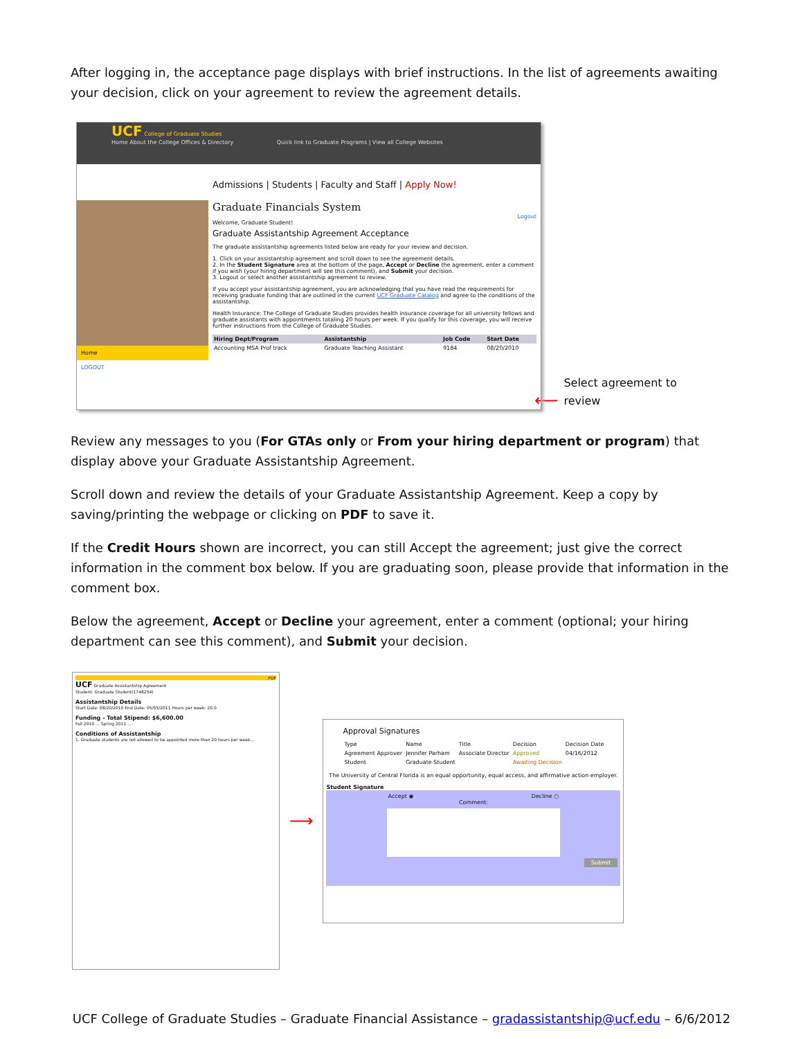After logging in, the acceptance page displays with brief instructions. In the list of agreements awaiting your decision, click on your agreement to review the agreement details.
UCF College of Graduate Studies
Home About the College Offices & Directory Quick link to Graduate Programs | View all College Websites
Home
LOGOUT
Admissions | Students | Faculty and Staff | Apply Now!
Graduate Financials System
Logout
Welcome, Graduate Student!
Graduate Assistantship Agreement Acceptance
The graduate assistantship agreements listed below are ready for your review and decision.
1. Click on your assistantship agreement and scroll down to see the agreement details.
2. In the Student Signature area at the bottom of the page, Accept or Decline the agreement, enter a comment if you wish (your hiring department will see this comment), and Submit your decision.
3. Logout or select another assistantship agreement to review.
If you accept your assistantship agreement, you are acknowledging that you have read the requirements for receiving graduate funding that are outlined in the current UCF Graduate Catalog and agree to the conditions of the assistantship.
Health Insurance: The College of Graduate Studies provides health insurance coverage for all university fellows and graduate assistants with appointments totaling 20 hours per week. If you qualify for this coverage, you will receive further instructions from the College of Graduate Studies.
| Hiring Dept/Program | Assistantship | Job Code | Start Date |
| --- | --- | --- | --- |
| Accounting MSA Prof track | Graduate Teaching Assistant | 9184 | 08/20/2010 |
⟵
Select agreement to
review
Review any messages to you (For GTAs only or From your hiring department or program) that display above your Graduate Assistantship Agreement.
Scroll down and review the details of your Graduate Assistantship Agreement. Keep a copy by saving/printing the webpage or clicking on PDF to save it.
If the Credit Hours shown are incorrect, you can still Accept the agreement; just give the correct information in the comment box below. If you are graduating soon, please provide that information in the comment box.
Below the agreement, Accept or Decline your agreement, enter a comment (optional; your hiring department can see this comment), and Submit your decision.
PDF
UCF Graduate Assistantship Agreement
Student: Graduate Student(1748254)
Assistantship Details
Start Date: 08/20/2010 End Date: 05/05/2011 Hours per week: 20.0
Funding - Total Stipend: $6,600.00
Fall 2010 ... Spring 2011 ...
Conditions of Assistantship
1. Graduate students are not allowed to be appointed more than 20 hours per week...
⟶
Approval Signatures
| Type | Name | Title | Decision | Decision Date |
| Agreement Approver | Jennifer Parham | Associate Director | Approved | 04/16/2012 |
| Student | Graduate Student | | Awaiting Decision | |
The University of Central Florida is an equal opportunity, equal access, and affirmative action employer.
Student Signature
Accept ◉ Decline ○
Comment:
Submit
UCF College of Graduate Studies – Graduate Financial Assistance – gradassistantship@ucf.edu – 6/6/2012